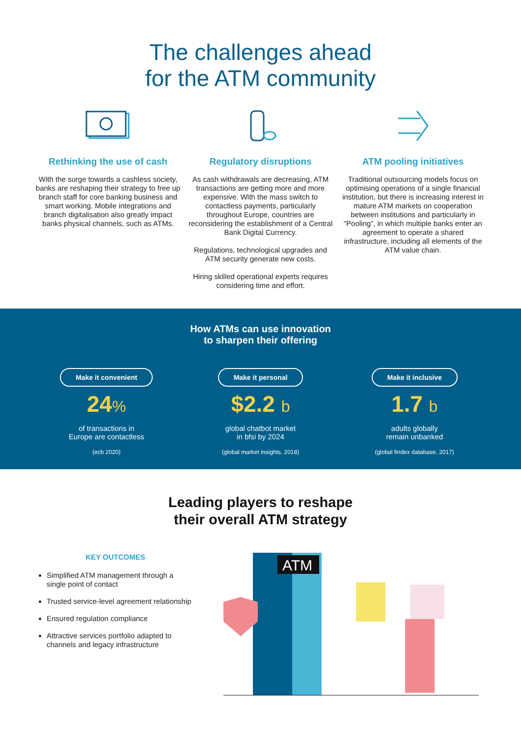The challenges ahead
for the ATM community
Rethinking the use of cash
With the surge towards a cashless society, banks are reshaping their strategy to free up branch staff for core banking business and smart working. Mobile integrations and branch digitalisation also greatly impact banks physical channels, such as ATMs.
Regulatory disruptions
As cash withdrawals are decreasing, ATM transactions are getting more and more expensive. With the mass switch to contactless payments, particularly throughout Europe, countries are reconsidering the establishment of a Central Bank Digital Currency.
Regulations, technological upgrades and ATM security generate new costs.
Hiring skilled operational experts requires considering time and effort.
ATM pooling initiatives
Traditional outsourcing models focus on optimising operations of a single financial institution, but there is increasing interest in mature ATM markets on cooperation between institutions and particularly in “Pooling”, in which multiple banks enter an agreement to operate a shared infrastructure, including all elements of the ATM value chain.
How ATMs can use innovation
to sharpen their offering
Make it convenient
24%
of transactions in
Europe are contactless
(ecb 2020)
Make it personal
$2.2 b
global chatbot market
in bfsi by 2024
(global market insights, 2018)
Make it inclusive
1.7 b
adults globally
remain unbanked
(global findex database, 2017)
Leading players to reshape
their overall ATM strategy
KEY OUTCOMES
Simplified ATM management through a single point of contact
Trusted service-level agreement relationship
Ensured regulation compliance
Attractive services portfolio adapted to channels and legacy infrastructure
ATM